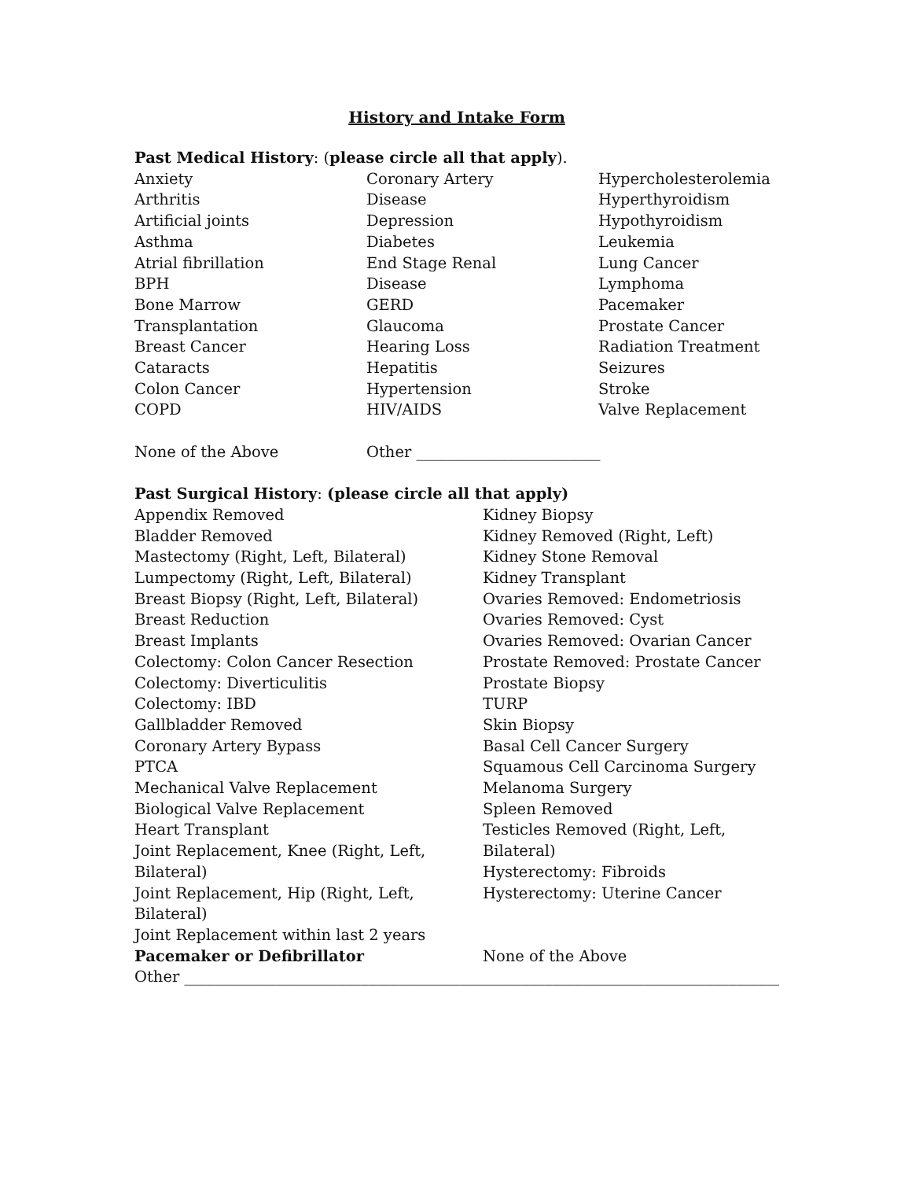History and Intake Form
Past Medical History: (please circle all that apply).
Anxiety
Arthritis
Artificial joints
Asthma
Atrial fibrillation
BPH
Bone Marrow
Transplantation
Breast Cancer
Cataracts
Colon Cancer
COPD
None of the Above
Coronary Artery
Disease
Depression
Diabetes
End Stage Renal
Disease
GERD
Glaucoma
Hearing Loss
Hepatitis
Hypertension
HIV/AIDS
Other ________________________
Hypercholesterolemia
Hyperthyroidism
Hypothyroidism
Leukemia
Lung Cancer
Lymphoma
Pacemaker
Prostate Cancer
Radiation Treatment
Seizures
Stroke
Valve Replacement
Past Surgical History: (please circle all that apply)
Appendix Removed
Bladder Removed
Mastectomy (Right, Left, Bilateral)
Lumpectomy (Right, Left, Bilateral)
Breast Biopsy (Right, Left, Bilateral)
Breast Reduction
Breast Implants
Colectomy: Colon Cancer Resection
Colectomy: Diverticulitis
Colectomy: IBD
Gallbladder Removed
Coronary Artery Bypass
PTCA
Mechanical Valve Replacement
Biological Valve Replacement
Heart Transplant
Joint Replacement, Knee (Right, Left,
Bilateral)
Joint Replacement, Hip (Right, Left,
Bilateral)
Joint Replacement within last 2 years
Pacemaker or Defibrillator
Kidney Biopsy
Kidney Removed (Right, Left)
Kidney Stone Removal
Kidney Transplant
Ovaries Removed: Endometriosis
Ovaries Removed: Cyst
Ovaries Removed: Ovarian Cancer
Prostate Removed: Prostate Cancer
Prostate Biopsy
TURP
Skin Biopsy
Basal Cell Cancer Surgery
Squamous Cell Carcinoma Surgery
Melanoma Surgery
Spleen Removed
Testicles Removed (Right, Left,
Bilateral)
Hysterectomy: Fibroids
Hysterectomy: Uterine Cancer
None of the Above
Other ___________________________________________________________________________________________